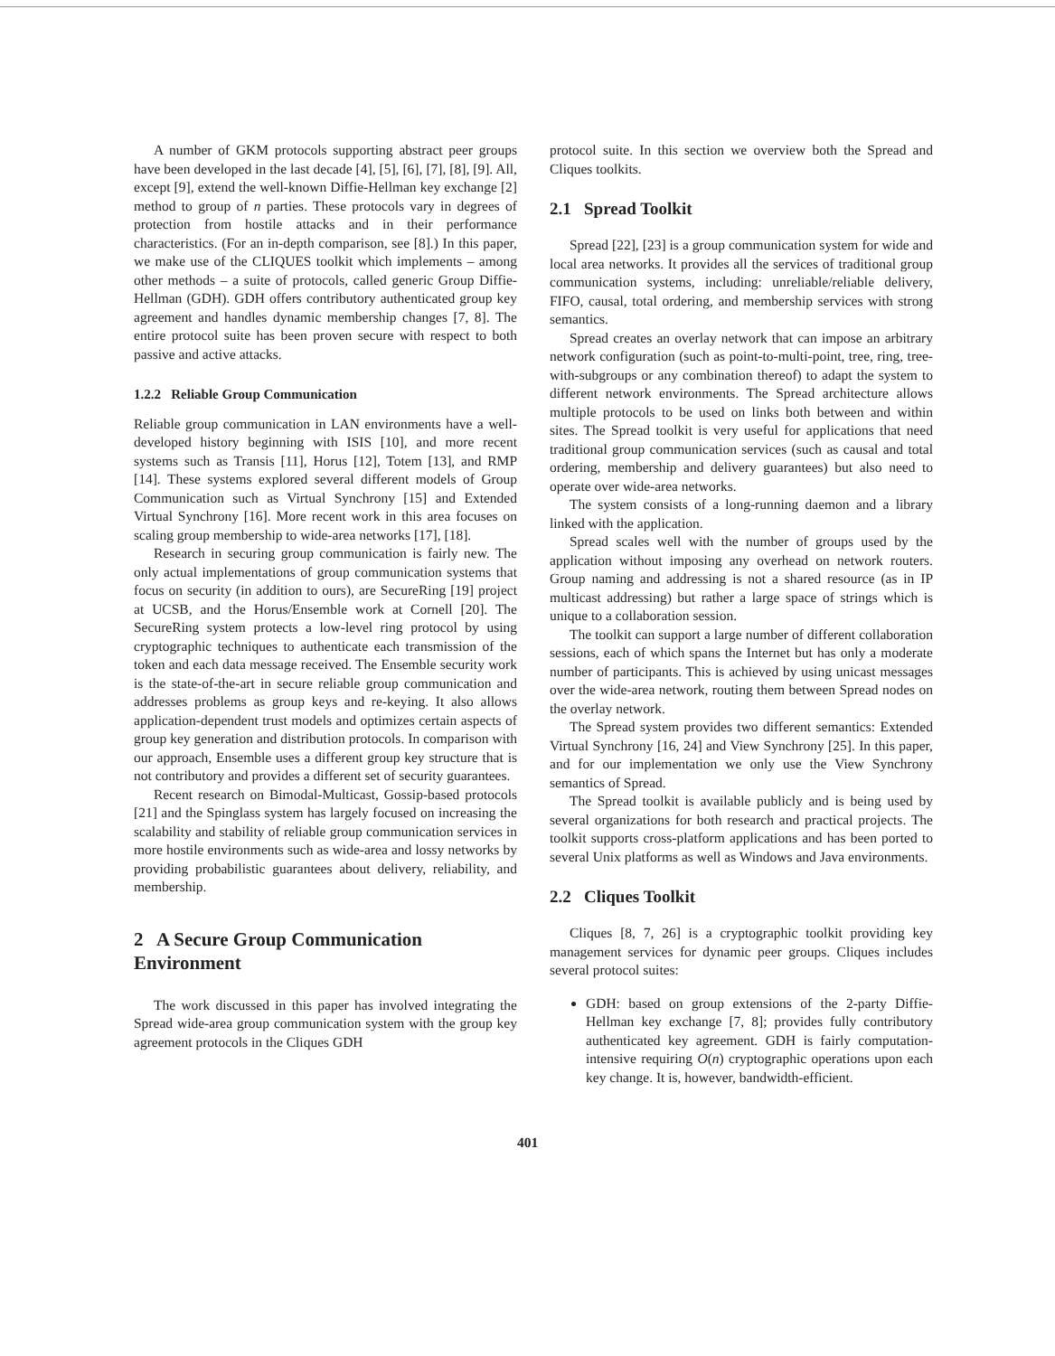A number of GKM protocols supporting abstract peer groups have been developed in the last decade [4], [5], [6], [7], [8], [9]. All, except [9], extend the well-known Diffie-Hellman key exchange [2] method to group of n parties. These protocols vary in degrees of protection from hostile attacks and in their performance characteristics. (For an in-depth comparison, see [8].) In this paper, we make use of the CLIQUES toolkit which implements – among other methods – a suite of protocols, called generic Group Diffie-Hellman (GDH). GDH offers contributory authenticated group key agreement and handles dynamic membership changes [7, 8]. The entire protocol suite has been proven secure with respect to both passive and active attacks.
1.2.2 Reliable Group Communication
Reliable group communication in LAN environments have a well-developed history beginning with ISIS [10], and more recent systems such as Transis [11], Horus [12], Totem [13], and RMP [14]. These systems explored several different models of Group Communication such as Virtual Synchrony [15] and Extended Virtual Synchrony [16]. More recent work in this area focuses on scaling group membership to wide-area networks [17], [18].
Research in securing group communication is fairly new. The only actual implementations of group communication systems that focus on security (in addition to ours), are SecureRing [19] project at UCSB, and the Horus/Ensemble work at Cornell [20]. The SecureRing system protects a low-level ring protocol by using cryptographic techniques to authenticate each transmission of the token and each data message received. The Ensemble security work is the state-of-the-art in secure reliable group communication and addresses problems as group keys and re-keying. It also allows application-dependent trust models and optimizes certain aspects of group key generation and distribution protocols. In comparison with our approach, Ensemble uses a different group key structure that is not contributory and provides a different set of security guarantees.
Recent research on Bimodal-Multicast, Gossip-based protocols [21] and the Spinglass system has largely focused on increasing the scalability and stability of reliable group communication services in more hostile environments such as wide-area and lossy networks by providing probabilistic guarantees about delivery, reliability, and membership.
2 A Secure Group Communication Environment
The work discussed in this paper has involved integrating the Spread wide-area group communication system with the group key agreement protocols in the Cliques GDH
protocol suite. In this section we overview both the Spread and Cliques toolkits.
2.1 Spread Toolkit
Spread [22], [23] is a group communication system for wide and local area networks. It provides all the services of traditional group communication systems, including: unreliable/reliable delivery, FIFO, causal, total ordering, and membership services with strong semantics.
Spread creates an overlay network that can impose an arbitrary network configuration (such as point-to-multi-point, tree, ring, tree-with-subgroups or any combination thereof) to adapt the system to different network environments. The Spread architecture allows multiple protocols to be used on links both between and within sites. The Spread toolkit is very useful for applications that need traditional group communication services (such as causal and total ordering, membership and delivery guarantees) but also need to operate over wide-area networks.
The system consists of a long-running daemon and a library linked with the application.
Spread scales well with the number of groups used by the application without imposing any overhead on network routers. Group naming and addressing is not a shared resource (as in IP multicast addressing) but rather a large space of strings which is unique to a collaboration session.
The toolkit can support a large number of different collaboration sessions, each of which spans the Internet but has only a moderate number of participants. This is achieved by using unicast messages over the wide-area network, routing them between Spread nodes on the overlay network.
The Spread system provides two different semantics: Extended Virtual Synchrony [16, 24] and View Synchrony [25]. In this paper, and for our implementation we only use the View Synchrony semantics of Spread.
The Spread toolkit is available publicly and is being used by several organizations for both research and practical projects. The toolkit supports cross-platform applications and has been ported to several Unix platforms as well as Windows and Java environments.
2.2 Cliques Toolkit
Cliques [8, 7, 26] is a cryptographic toolkit providing key management services for dynamic peer groups. Cliques includes several protocol suites:
GDH: based on group extensions of the 2-party Diffie-Hellman key exchange [7, 8]; provides fully contributory authenticated key agreement. GDH is fairly computation-intensive requiring O(n) cryptographic operations upon each key change. It is, however, bandwidth-efficient.
401